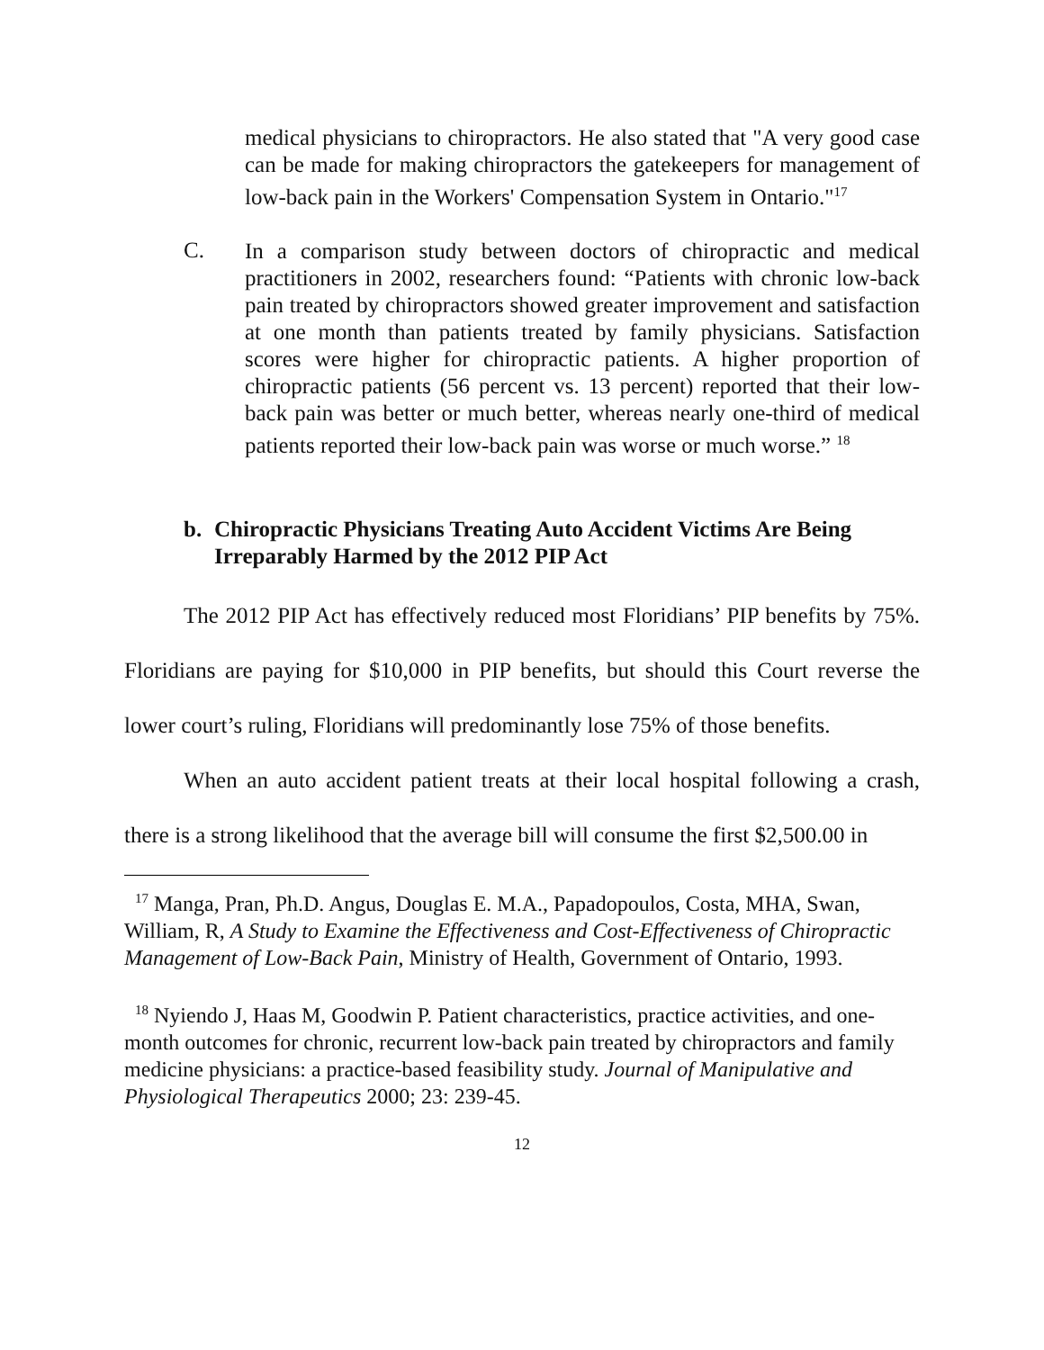medical physicians to chiropractors. He also stated that "A very good case can be made for making chiropractors the gatekeepers for management of low-back pain in the Workers' Compensation System in Ontario."<sup>17</sup>
C.
In a comparison study between doctors of chiropractic and medical practitioners in 2002, researchers found: “Patients with chronic low-back pain treated by chiropractors showed greater improvement and satisfaction at one month than patients treated by family physicians. Satisfaction scores were higher for chiropractic patients. A higher proportion of chiropractic patients (56 percent vs. 13 percent) reported that their low-back pain was better or much better, whereas nearly one-third of medical patients reported their low-back pain was worse or much worse.” <sup>18</sup>
b. Chiropractic Physicians Treating Auto Accident Victims Are Being Irreparably Harmed by the 2012 PIP Act
The 2012 PIP Act has effectively reduced most Floridians’ PIP benefits by 75%. Floridians are paying for $10,000 in PIP benefits, but should this Court reverse the lower court’s ruling, Floridians will predominantly lose 75% of those benefits.
When an auto accident patient treats at their local hospital following a crash, there is a strong likelihood that the average bill will consume the first $2,500.00 in
<sup>17</sup> Manga, Pran, Ph.D. Angus, Douglas E. M.A., Papadopoulos, Costa, MHA, Swan, William, R, A Study to Examine the Effectiveness and Cost-Effectiveness of Chiropractic Management of Low-Back Pain, Ministry of Health, Government of Ontario, 1993.
<sup>18</sup> Nyiendo J, Haas M, Goodwin P. Patient characteristics, practice activities, and one-month outcomes for chronic, recurrent low-back pain treated by chiropractors and family medicine physicians: a practice-based feasibility study. Journal of Manipulative and Physiological Therapeutics 2000; 23: 239-45.
12